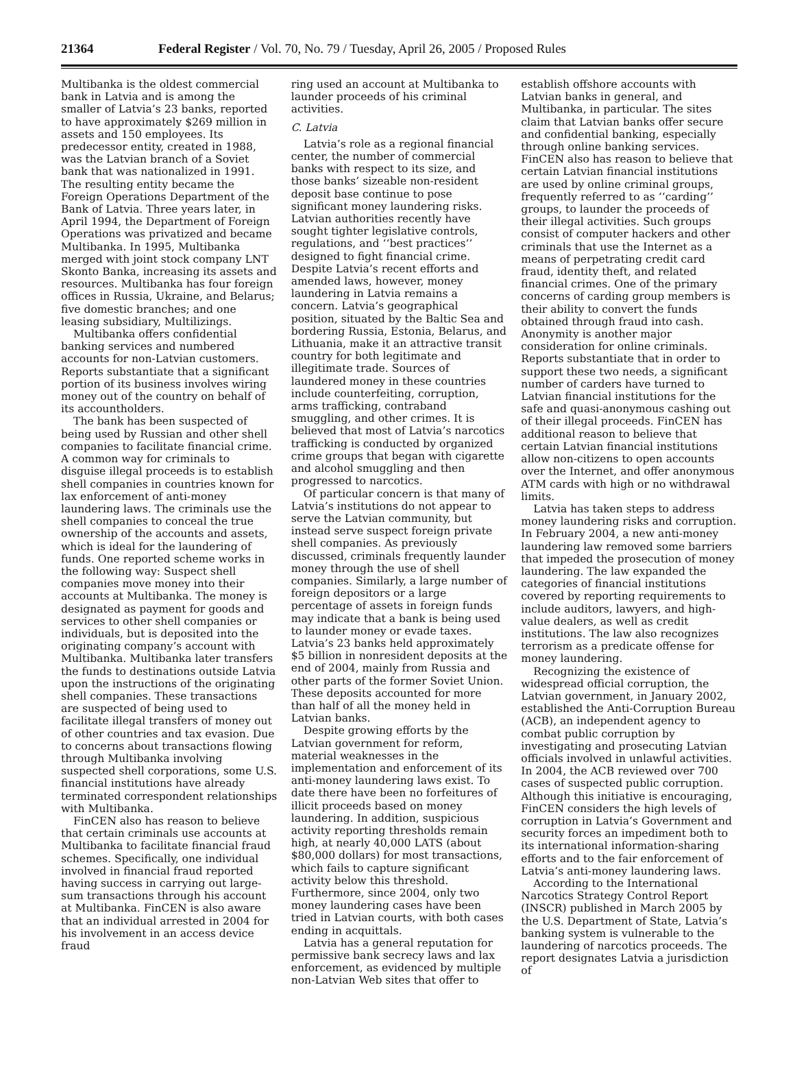21364 Federal Register / Vol. 70, No. 79 / Tuesday, April 26, 2005 / Proposed Rules
Multibanka is the oldest commercial bank in Latvia and is among the smaller of Latvia’s 23 banks, reported to have approximately $269 million in assets and 150 employees. Its predecessor entity, created in 1988, was the Latvian branch of a Soviet bank that was nationalized in 1991. The resulting entity became the Foreign Operations Department of the Bank of Latvia. Three years later, in April 1994, the Department of Foreign Operations was privatized and became Multibanka. In 1995, Multibanka merged with joint stock company LNT Skonto Banka, increasing its assets and resources. Multibanka has four foreign offices in Russia, Ukraine, and Belarus; five domestic branches; and one leasing subsidiary, Multilizings.
Multibanka offers confidential banking services and numbered accounts for non-Latvian customers. Reports substantiate that a significant portion of its business involves wiring money out of the country on behalf of its accountholders.
The bank has been suspected of being used by Russian and other shell companies to facilitate financial crime. A common way for criminals to disguise illegal proceeds is to establish shell companies in countries known for lax enforcement of anti-money laundering laws. The criminals use the shell companies to conceal the true ownership of the accounts and assets, which is ideal for the laundering of funds. One reported scheme works in the following way: Suspect shell companies move money into their accounts at Multibanka. The money is designated as payment for goods and services to other shell companies or individuals, but is deposited into the originating company’s account with Multibanka. Multibanka later transfers the funds to destinations outside Latvia upon the instructions of the originating shell companies. These transactions are suspected of being used to facilitate illegal transfers of money out of other countries and tax evasion. Due to concerns about transactions flowing through Multibanka involving suspected shell corporations, some U.S. financial institutions have already terminated correspondent relationships with Multibanka.
FinCEN also has reason to believe that certain criminals use accounts at Multibanka to facilitate financial fraud schemes. Specifically, one individual involved in financial fraud reported having success in carrying out large-sum transactions through his account at Multibanka. FinCEN is also aware that an individual arrested in 2004 for his involvement in an access device fraud
ring used an account at Multibanka to launder proceeds of his criminal activities.
C. Latvia
Latvia’s role as a regional financial center, the number of commercial banks with respect to its size, and those banks’ sizeable non-resident deposit base continue to pose significant money laundering risks. Latvian authorities recently have sought tighter legislative controls, regulations, and ‘‘best practices’’ designed to fight financial crime. Despite Latvia’s recent efforts and amended laws, however, money laundering in Latvia remains a concern. Latvia’s geographical position, situated by the Baltic Sea and bordering Russia, Estonia, Belarus, and Lithuania, make it an attractive transit country for both legitimate and illegitimate trade. Sources of laundered money in these countries include counterfeiting, corruption, arms trafficking, contraband smuggling, and other crimes. It is believed that most of Latvia’s narcotics trafficking is conducted by organized crime groups that began with cigarette and alcohol smuggling and then progressed to narcotics.
Of particular concern is that many of Latvia’s institutions do not appear to serve the Latvian community, but instead serve suspect foreign private shell companies. As previously discussed, criminals frequently launder money through the use of shell companies. Similarly, a large number of foreign depositors or a large percentage of assets in foreign funds may indicate that a bank is being used to launder money or evade taxes. Latvia’s 23 banks held approximately $5 billion in nonresident deposits at the end of 2004, mainly from Russia and other parts of the former Soviet Union. These deposits accounted for more than half of all the money held in Latvian banks.
Despite growing efforts by the Latvian government for reform, material weaknesses in the implementation and enforcement of its anti-money laundering laws exist. To date there have been no forfeitures of illicit proceeds based on money laundering. In addition, suspicious activity reporting thresholds remain high, at nearly 40,000 LATS (about $80,000 dollars) for most transactions, which fails to capture significant activity below this threshold. Furthermore, since 2004, only two money laundering cases have been tried in Latvian courts, with both cases ending in acquittals.
Latvia has a general reputation for permissive bank secrecy laws and lax enforcement, as evidenced by multiple non-Latvian Web sites that offer to
establish offshore accounts with Latvian banks in general, and Multibanka, in particular. The sites claim that Latvian banks offer secure and confidential banking, especially through online banking services. FinCEN also has reason to believe that certain Latvian financial institutions are used by online criminal groups, frequently referred to as ‘‘carding’’ groups, to launder the proceeds of their illegal activities. Such groups consist of computer hackers and other criminals that use the Internet as a means of perpetrating credit card fraud, identity theft, and related financial crimes. One of the primary concerns of carding group members is their ability to convert the funds obtained through fraud into cash. Anonymity is another major consideration for online criminals. Reports substantiate that in order to support these two needs, a significant number of carders have turned to Latvian financial institutions for the safe and quasi-anonymous cashing out of their illegal proceeds. FinCEN has additional reason to believe that certain Latvian financial institutions allow non-citizens to open accounts over the Internet, and offer anonymous ATM cards with high or no withdrawal limits.
Latvia has taken steps to address money laundering risks and corruption. In February 2004, a new anti-money laundering law removed some barriers that impeded the prosecution of money laundering. The law expanded the categories of financial institutions covered by reporting requirements to include auditors, lawyers, and high-value dealers, as well as credit institutions. The law also recognizes terrorism as a predicate offense for money laundering.
Recognizing the existence of widespread official corruption, the Latvian government, in January 2002, established the Anti-Corruption Bureau (ACB), an independent agency to combat public corruption by investigating and prosecuting Latvian officials involved in unlawful activities. In 2004, the ACB reviewed over 700 cases of suspected public corruption. Although this initiative is encouraging, FinCEN considers the high levels of corruption in Latvia’s Government and security forces an impediment both to its international information-sharing efforts and to the fair enforcement of Latvia’s anti-money laundering laws.
According to the International Narcotics Strategy Control Report (INSCR) published in March 2005 by the U.S. Department of State, Latvia’s banking system is vulnerable to the laundering of narcotics proceeds. The report designates Latvia a jurisdiction of